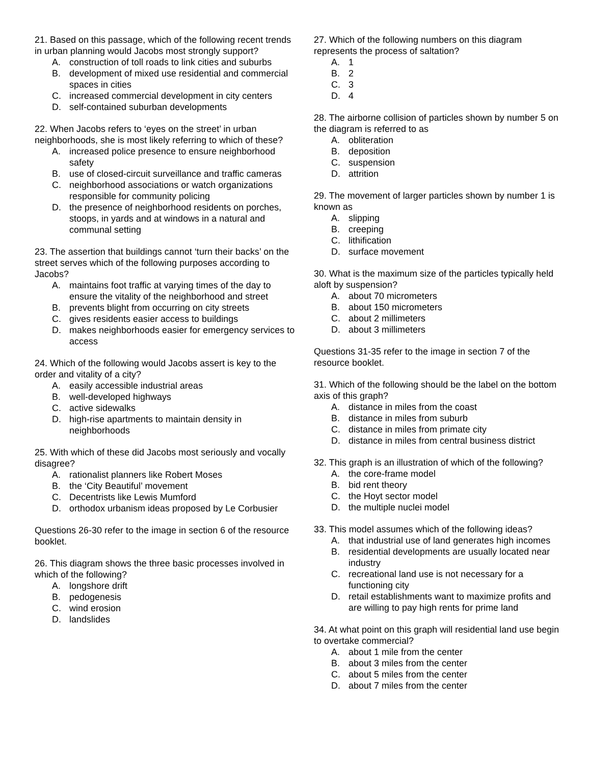21. Based on this passage, which of the following recent trends in urban planning would Jacobs most strongly support?
A. construction of toll roads to link cities and suburbs
B. development of mixed use residential and commercial spaces in cities
C. increased commercial development in city centers
D. self-contained suburban developments
22. When Jacobs refers to ‘eyes on the street’ in urban neighborhoods, she is most likely referring to which of these?
A. increased police presence to ensure neighborhood safety
B. use of closed-circuit surveillance and traffic cameras
C. neighborhood associations or watch organizations responsible for community policing
D. the presence of neighborhood residents on porches, stoops, in yards and at windows in a natural and communal setting
23. The assertion that buildings cannot ‘turn their backs’ on the street serves which of the following purposes according to Jacobs?
A. maintains foot traffic at varying times of the day to ensure the vitality of the neighborhood and street
B. prevents blight from occurring on city streets
C. gives residents easier access to buildings
D. makes neighborhoods easier for emergency services to access
24. Which of the following would Jacobs assert is key to the order and vitality of a city?
A. easily accessible industrial areas
B. well-developed highways
C. active sidewalks
D. high-rise apartments to maintain density in neighborhoods
25. With which of these did Jacobs most seriously and vocally disagree?
A. rationalist planners like Robert Moses
B. the ‘City Beautiful’ movement
C. Decentrists like Lewis Mumford
D. orthodox urbanism ideas proposed by Le Corbusier
Questions 26-30 refer to the image in section 6 of the resource booklet.
26. This diagram shows the three basic processes involved in which of the following?
A. longshore drift
B. pedogenesis
C. wind erosion
D. landslides
27. Which of the following numbers on this diagram represents the process of saltation?
A. 1
B. 2
C. 3
D. 4
28. The airborne collision of particles shown by number 5 on the diagram is referred to as
A. obliteration
B. deposition
C. suspension
D. attrition
29. The movement of larger particles shown by number 1 is known as
A. slipping
B. creeping
C. lithification
D. surface movement
30. What is the maximum size of the particles typically held aloft by suspension?
A. about 70 micrometers
B. about 150 micrometers
C. about 2 millimeters
D. about 3 millimeters
Questions 31-35 refer to the image in section 7 of the resource booklet.
31. Which of the following should be the label on the bottom axis of this graph?
A. distance in miles from the coast
B. distance in miles from suburb
C. distance in miles from primate city
D. distance in miles from central business district
32. This graph is an illustration of which of the following?
A. the core-frame model
B. bid rent theory
C. the Hoyt sector model
D. the multiple nuclei model
33. This model assumes which of the following ideas?
A. that industrial use of land generates high incomes
B. residential developments are usually located near industry
C. recreational land use is not necessary for a functioning city
D. retail establishments want to maximize profits and are willing to pay high rents for prime land
34. At what point on this graph will residential land use begin to overtake commercial?
A. about 1 mile from the center
B. about 3 miles from the center
C. about 5 miles from the center
D. about 7 miles from the center